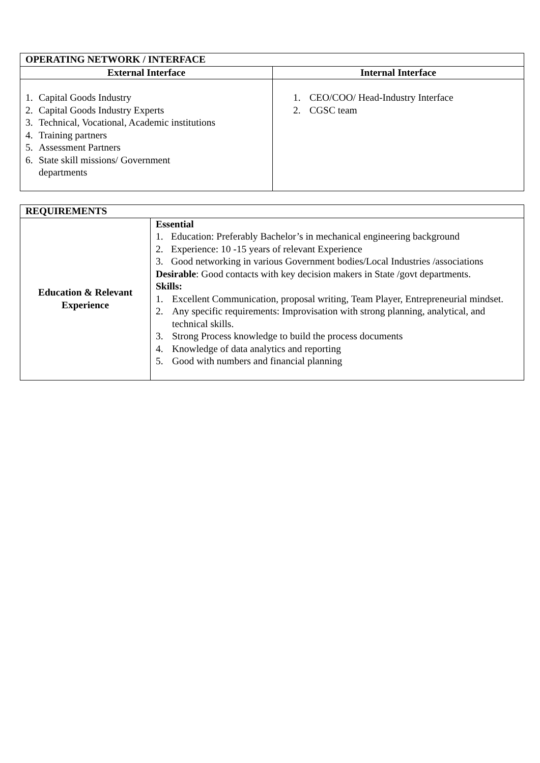| OPERATING NETWORK / INTERFACE | |
| --- | --- |
| External Interface | Internal Interface |
| 1. Capital Goods Industry 2. Capital Goods Industry Experts 3. Technical, Vocational, Academic institutions 4. Training partners 5. Assessment Partners 6. State skill missions/ Government departments | 1. CEO/COO/ Head-Industry Interface 2. CGSC team |
| REQUIREMENTS | |
| --- | --- |
| Education & Relevant Experience | Essential 1. Education: Preferably Bachelor’s in mechanical engineering background 2. Experience: 10 -15 years of relevant Experience 3. Good networking in various Government bodies/Local Industries /associations Desirable : Good contacts with key decision makers in State /govt departments. Skills: 1. Excellent Communication, proposal writing, Team Player, Entrepreneurial mindset. 2. Any specific requirements: Improvisation with strong planning, analytical, and technical skills. 3. Strong Process knowledge to build the process documents 4. Knowledge of data analytics and reporting 5. Good with numbers and financial planning |